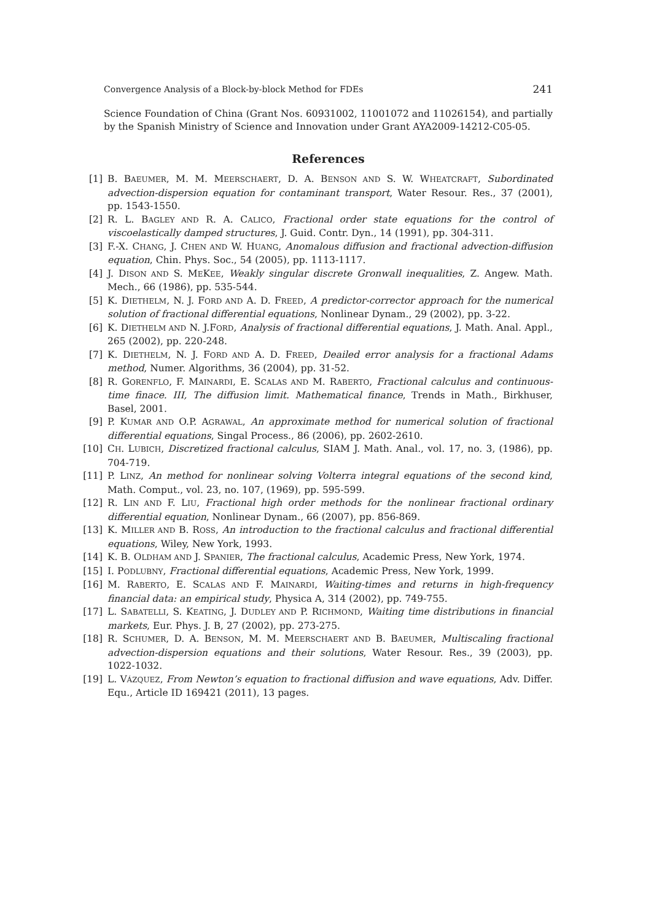Convergence Analysis of a Block-by-block Method for FDEs 241
Science Foundation of China (Grant Nos. 60931002, 11001072 and 11026154), and partially by the Spanish Ministry of Science and Innovation under Grant AYA2009-14212-C05-05.
References
[1] B. BAEUMER, M. M. MEERSCHAERT, D. A. BENSON AND S. W. WHEATCRAFT, Subordinated advection-dispersion equation for contaminant transport, Water Resour. Res., 37 (2001), pp. 1543-1550.
[2] R. L. BAGLEY AND R. A. CALICO, Fractional order state equations for the control of viscoelastically damped structures, J. Guid. Contr. Dyn., 14 (1991), pp. 304-311.
[3] F.-X. CHANG, J. CHEN AND W. HUANG, Anomalous diffusion and fractional advection-diffusion equation, Chin. Phys. Soc., 54 (2005), pp. 1113-1117.
[4] J. DISON AND S. MEKEE, Weakly singular discrete Gronwall inequalities, Z. Angew. Math. Mech., 66 (1986), pp. 535-544.
[5] K. DIETHELM, N. J. FORD AND A. D. FREED, A predictor-corrector approach for the numerical solution of fractional differential equations, Nonlinear Dynam., 29 (2002), pp. 3-22.
[6] K. DIETHELM AND N. J.FORD, Analysis of fractional differential equations, J. Math. Anal. Appl., 265 (2002), pp. 220-248.
[7] K. DIETHELM, N. J. FORD AND A. D. FREED, Deailed error analysis for a fractional Adams method, Numer. Algorithms, 36 (2004), pp. 31-52.
[8] R. GORENFLO, F. MAINARDI, E. SCALAS AND M. RABERTO, Fractional calculus and continuous-time finace. III, The diffusion limit. Mathematical finance, Trends in Math., Birkhuser, Basel, 2001.
[9] P. KUMAR AND O.P. AGRAWAL, An approximate method for numerical solution of fractional differential equations, Singal Process., 86 (2006), pp. 2602-2610.
[10] CH. LUBICH, Discretized fractional calculus, SIAM J. Math. Anal., vol. 17, no. 3, (1986), pp. 704-719.
[11] P. LINZ, An method for nonlinear solving Volterra integral equations of the second kind, Math. Comput., vol. 23, no. 107, (1969), pp. 595-599.
[12] R. LIN AND F. LIU, Fractional high order methods for the nonlinear fractional ordinary differential equation, Nonlinear Dynam., 66 (2007), pp. 856-869.
[13] K. MILLER AND B. ROSS, An introduction to the fractional calculus and fractional differential equations, Wiley, New York, 1993.
[14] K. B. OLDHAM AND J. SPANIER, The fractional calculus, Academic Press, New York, 1974.
[15] I. PODLUBNY, Fractional differential equations, Academic Press, New York, 1999.
[16] M. RABERTO, E. SCALAS AND F. MAINARDI, Waiting-times and returns in high-frequency financial data: an empirical study, Physica A, 314 (2002), pp. 749-755.
[17] L. SABATELLI, S. KEATING, J. DUDLEY AND P. RICHMOND, Waiting time distributions in financial markets, Eur. Phys. J. B, 27 (2002), pp. 273-275.
[18] R. SCHUMER, D. A. BENSON, M. M. MEERSCHAERT AND B. BAEUMER, Multiscaling fractional advection-dispersion equations and their solutions, Water Resour. Res., 39 (2003), pp. 1022-1032.
[19] L. VÁZQUEZ, From Newton’s equation to fractional diffusion and wave equations, Adv. Differ. Equ., Article ID 169421 (2011), 13 pages.